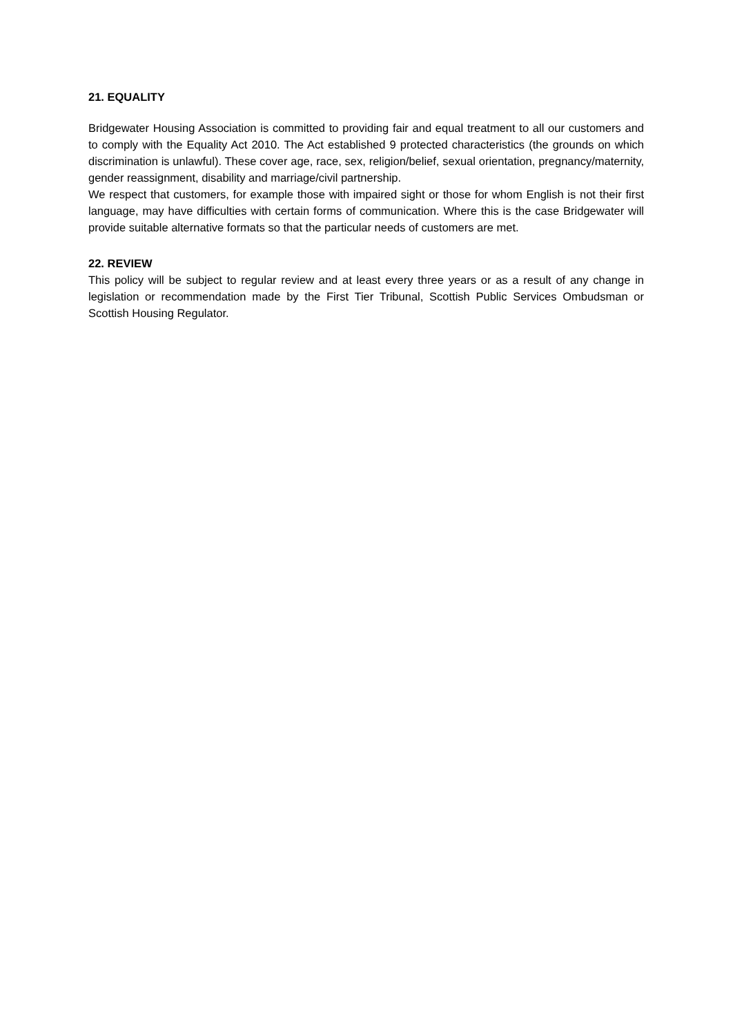21. EQUALITY
Bridgewater Housing Association is committed to providing fair and equal treatment to all our customers and to comply with the Equality Act 2010. The Act established 9 protected characteristics (the grounds on which discrimination is unlawful). These cover age, race, sex, religion/belief, sexual orientation, pregnancy/maternity, gender reassignment, disability and marriage/civil partnership.
We respect that customers, for example those with impaired sight or those for whom English is not their first language, may have difficulties with certain forms of communication. Where this is the case Bridgewater will provide suitable alternative formats so that the particular needs of customers are met.
22. REVIEW
This policy will be subject to regular review and at least every three years or as a result of any change in legislation or recommendation made by the First Tier Tribunal, Scottish Public Services Ombudsman or Scottish Housing Regulator.